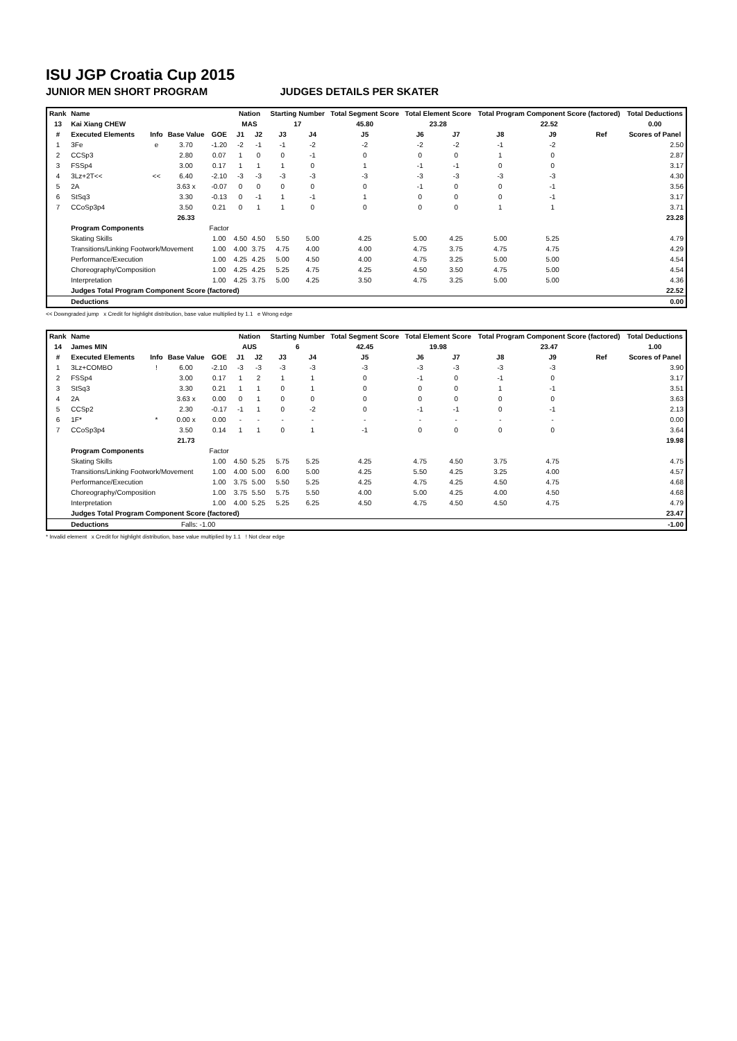ISU JGP Croatia Cup 2015
JUNIOR MEN SHORT PROGRAM JUDGES DETAILS PER SKATER
| Rank | Name | | | | Nation | | Starting Number | | Total Segment Score | Total Element Score | | Total Program Component Score (factored) | | | Total Deductions |
| --- | --- | --- | --- | --- | --- | --- | --- | --- | --- | --- | --- | --- | --- | --- | --- |
| 13 | Kai Xiang CHEW | | | | MAS | | 17 | | 45.80 | 23.28 | | 22.52 | | | 0.00 |
| # | Executed Elements | Info | Base Value | GOE | J1 | J2 | J3 | J4 | J5 | J6 | J7 | J8 | J9 | Ref | Scores of Panel |
| 1 | 3Fe | e | 3.70 | -1.20 | -2 | -1 | -1 | -2 | -2 | -2 | -2 | -1 | -2 | | 2.50 |
| 2 | CCSp3 | | 2.80 | 0.07 | 1 | 0 | 0 | -1 | 0 | 0 | 0 | 1 | 0 | | 2.87 |
| 3 | FSSp4 | | 3.00 | 0.17 | 1 | 1 | 1 | 0 | 1 | -1 | -1 | 0 | 0 | | 3.17 |
| 4 | 3Lz+2T<< | << | 6.40 | -2.10 | -3 | -3 | -3 | -3 | -3 | -3 | -3 | -3 | -3 | | 4.30 |
| 5 | 2A | | 3.63 x | -0.07 | 0 | 0 | 0 | 0 | 0 | -1 | 0 | 0 | -1 | | 3.56 |
| 6 | StSq3 | | 3.30 | -0.13 | 0 | -1 | 1 | -1 | 1 | 0 | 0 | 0 | -1 | | 3.17 |
| 7 | CCoSp3p4 | | 3.50 | 0.21 | 0 | 1 | 1 | 0 | 0 | 0 | 0 | 1 | 1 | | 3.71 |
| | | | 26.33 | | | | | | | | | | | | 23.28 |
| | Program Components | | | Factor | | | | | | | | | | | |
| | Skating Skills | | | 1.00 | 4.50 | 4.50 | 5.50 | 5.00 | 4.25 | 5.00 | 4.25 | 5.00 | 5.25 | | 4.79 |
| | Transitions/Linking Footwork/Movement | | | 1.00 | 4.00 | 3.75 | 4.75 | 4.00 | 4.00 | 4.75 | 3.75 | 4.75 | 4.75 | | 4.29 |
| | Performance/Execution | | | 1.00 | 4.25 | 4.25 | 5.00 | 4.50 | 4.00 | 4.75 | 3.25 | 5.00 | 5.00 | | 4.54 |
| | Choreography/Composition | | | 1.00 | 4.25 | 4.25 | 5.25 | 4.75 | 4.25 | 4.50 | 3.50 | 4.75 | 5.00 | | 4.54 |
| | Interpretation | | | 1.00 | 4.25 | 3.75 | 5.00 | 4.25 | 3.50 | 4.75 | 3.25 | 5.00 | 5.00 | | 4.36 |
| | Judges Total Program Component Score (factored) | | | | | | | | | | | | | | 22.52 |
| | Deductions | | | | | | | | | | | | | | 0.00 |
<< Downgraded jump x Credit for highlight distribution, base value multiplied by 1.1 e Wrong edge
| Rank | Name | | | | Nation | | Starting Number | | Total Segment Score | Total Element Score | | Total Program Component Score (factored) | | | Total Deductions |
| --- | --- | --- | --- | --- | --- | --- | --- | --- | --- | --- | --- | --- | --- | --- | --- |
| 14 | James MIN | | | | AUS | | 6 | | 42.45 | 19.98 | | 23.47 | | | 1.00 |
| # | Executed Elements | Info | Base Value | GOE | J1 | J2 | J3 | J4 | J5 | J6 | J7 | J8 | J9 | Ref | Scores of Panel |
| 1 | 3Lz+COMBO | ! | 6.00 | -2.10 | -3 | -3 | -3 | -3 | -3 | -3 | -3 | -3 | -3 | | 3.90 |
| 2 | FSSp4 | | 3.00 | 0.17 | 1 | 2 | 1 | 1 | 0 | -1 | 0 | -1 | 0 | | 3.17 |
| 3 | StSq3 | | 3.30 | 0.21 | 1 | 1 | 0 | 1 | 0 | 0 | 0 | 1 | -1 | | 3.51 |
| 4 | 2A | | 3.63 x | 0.00 | 0 | 1 | 0 | 0 | 0 | 0 | 0 | 0 | 0 | | 3.63 |
| 5 | CCSp2 | | 2.30 | -0.17 | -1 | 1 | 0 | -2 | 0 | -1 | -1 | 0 | -1 | | 2.13 |
| 6 | 1F* | * | 0.00 x | 0.00 | - | - | - | - | - | - | - | - | - | | 0.00 |
| 7 | CCoSp3p4 | | 3.50 | 0.14 | 1 | 1 | 0 | 1 | -1 | 0 | 0 | 0 | 0 | | 3.64 |
| | | | 21.73 | | | | | | | | | | | | 19.98 |
| | Program Components | | | Factor | | | | | | | | | | | |
| | Skating Skills | | | 1.00 | 4.50 | 5.25 | 5.75 | 5.25 | 4.25 | 4.75 | 4.50 | 3.75 | 4.75 | | 4.75 |
| | Transitions/Linking Footwork/Movement | | | 1.00 | 4.00 | 5.00 | 6.00 | 5.00 | 4.25 | 5.50 | 4.25 | 3.25 | 4.00 | | 4.57 |
| | Performance/Execution | | | 1.00 | 3.75 | 5.00 | 5.50 | 5.25 | 4.25 | 4.75 | 4.25 | 4.50 | 4.75 | | 4.68 |
| | Choreography/Composition | | | 1.00 | 3.75 | 5.50 | 5.75 | 5.50 | 4.00 | 5.00 | 4.25 | 4.00 | 4.50 | | 4.68 |
| | Interpretation | | | 1.00 | 4.00 | 5.25 | 5.25 | 6.25 | 4.50 | 4.75 | 4.50 | 4.50 | 4.75 | | 4.79 |
| | Judges Total Program Component Score (factored) | | | | | | | | | | | | | | 23.47 |
| | Deductions | | Falls: -1.00 | | | | | | | | | | | | -1.00 |
* Invalid element x Credit for highlight distribution, base value multiplied by 1.1 ! Not clear edge